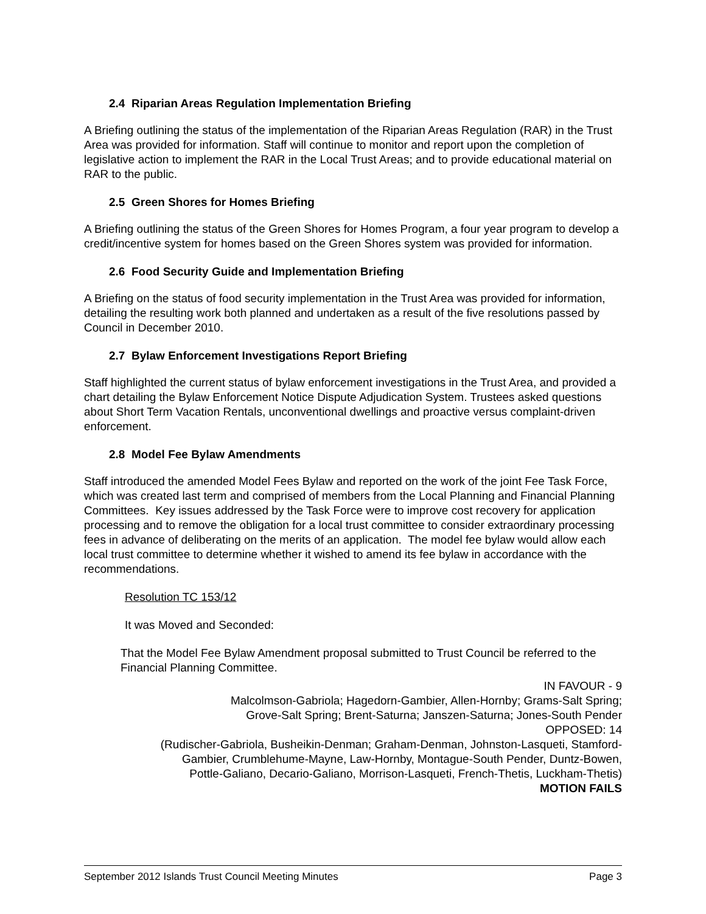2.4 Riparian Areas Regulation Implementation Briefing
A Briefing outlining the status of the implementation of the Riparian Areas Regulation (RAR) in the Trust Area was provided for information. Staff will continue to monitor and report upon the completion of legislative action to implement the RAR in the Local Trust Areas; and to provide educational material on RAR to the public.
2.5 Green Shores for Homes Briefing
A Briefing outlining the status of the Green Shores for Homes Program, a four year program to develop a credit/incentive system for homes based on the Green Shores system was provided for information.
2.6 Food Security Guide and Implementation Briefing
A Briefing on the status of food security implementation in the Trust Area was provided for information, detailing the resulting work both planned and undertaken as a result of the five resolutions passed by Council in December 2010.
2.7 Bylaw Enforcement Investigations Report Briefing
Staff highlighted the current status of bylaw enforcement investigations in the Trust Area, and provided a chart detailing the Bylaw Enforcement Notice Dispute Adjudication System. Trustees asked questions about Short Term Vacation Rentals, unconventional dwellings and proactive versus complaint-driven enforcement.
2.8 Model Fee Bylaw Amendments
Staff introduced the amended Model Fees Bylaw and reported on the work of the joint Fee Task Force, which was created last term and comprised of members from the Local Planning and Financial Planning Committees. Key issues addressed by the Task Force were to improve cost recovery for application processing and to remove the obligation for a local trust committee to consider extraordinary processing fees in advance of deliberating on the merits of an application. The model fee bylaw would allow each local trust committee to determine whether it wished to amend its fee bylaw in accordance with the recommendations.
Resolution TC 153/12
It was Moved and Seconded:
That the Model Fee Bylaw Amendment proposal submitted to Trust Council be referred to the Financial Planning Committee.
IN FAVOUR - 9
Malcolmson-Gabriola; Hagedorn-Gambier, Allen-Hornby; Grams-Salt Spring;
Grove-Salt Spring; Brent-Saturna; Janszen-Saturna; Jones-South Pender
OPPOSED: 14
(Rudischer-Gabriola, Busheikin-Denman; Graham-Denman, Johnston-Lasqueti, Stamford-
Gambier, Crumblehume-Mayne, Law-Hornby, Montague-South Pender, Duntz-Bowen,
Pottle-Galiano, Decario-Galiano, Morrison-Lasqueti, French-Thetis, Luckham-Thetis)
MOTION FAILS
September 2012 Islands Trust Council Meeting Minutes Page 3